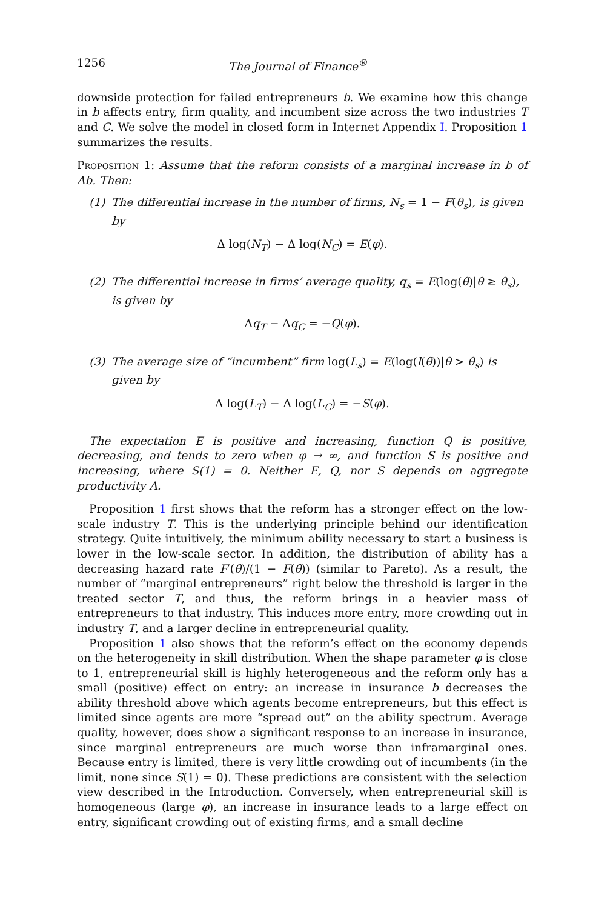1256 The Journal of Finance<sup>®</sup>
downside protection for failed entrepreneurs b. We examine how this change in b affects entry, firm quality, and incumbent size across the two industries T and C. We solve the model in closed form in Internet Appendix I. Proposition 1 summarizes the results.
Proposition 1: Assume that the reform consists of a marginal increase in b of Δb. Then:
(1) The differential increase in the number of firms, N<sub>s</sub> = 1 − F(θ<sub>s</sub>), is given by
Δ log(N<sub>T</sub>) − Δ log(N<sub>C</sub>) = E(φ).
(2) The differential increase in firms’ average quality, q<sub>s</sub> = E(log(θ)|θ ≥ θ<sub>s</sub>), is given by
Δq<sub>T</sub> − Δq<sub>C</sub> = −Q(φ).
(3) The average size of “incumbent” firm log(L<sub>s</sub>) = E(log(l(θ))|θ > θ<sub>s</sub>) is given by
Δ log(L<sub>T</sub>) − Δ log(L<sub>C</sub>) = −S(φ).
The expectation E is positive and increasing, function Q is positive, decreasing, and tends to zero when φ → ∞, and function S is positive and increasing, where S(1) = 0. Neither E, Q, nor S depends on aggregate productivity A.
Proposition 1 first shows that the reform has a stronger effect on the low-scale industry T. This is the underlying principle behind our identification strategy. Quite intuitively, the minimum ability necessary to start a business is lower in the low-scale sector. In addition, the distribution of ability has a decreasing hazard rate F′(θ)/(1 − F(θ)) (similar to Pareto). As a result, the number of “marginal entrepreneurs” right below the threshold is larger in the treated sector T, and thus, the reform brings in a heavier mass of entrepreneurs to that industry. This induces more entry, more crowding out in industry T, and a larger decline in entrepreneurial quality.
Proposition 1 also shows that the reform’s effect on the economy depends on the heterogeneity in skill distribution. When the shape parameter φ is close to 1, entrepreneurial skill is highly heterogeneous and the reform only has a small (positive) effect on entry: an increase in insurance b decreases the ability threshold above which agents become entrepreneurs, but this effect is limited since agents are more “spread out” on the ability spectrum. Average quality, however, does show a significant response to an increase in insurance, since marginal entrepreneurs are much worse than inframarginal ones. Because entry is limited, there is very little crowding out of incumbents (in the limit, none since S(1) = 0). These predictions are consistent with the selection view described in the Introduction. Conversely, when entrepreneurial skill is homogeneous (large φ), an increase in insurance leads to a large effect on entry, significant crowding out of existing firms, and a small decline